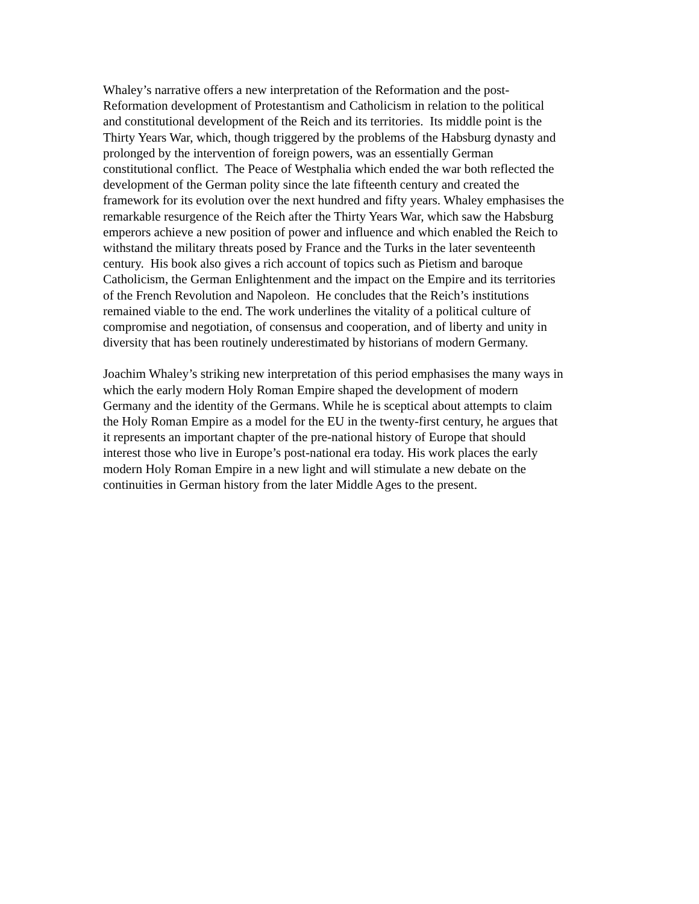Whaley’s narrative offers a new interpretation of the Reformation and the post-
Reformation development of Protestantism and Catholicism in relation to the political
and constitutional development of the Reich and its territories. Its middle point is the
Thirty Years War, which, though triggered by the problems of the Habsburg dynasty and
prolonged by the intervention of foreign powers, was an essentially German
constitutional conflict. The Peace of Westphalia which ended the war both reflected the
development of the German polity since the late fifteenth century and created the
framework for its evolution over the next hundred and fifty years. Whaley emphasises the
remarkable resurgence of the Reich after the Thirty Years War, which saw the Habsburg
emperors achieve a new position of power and influence and which enabled the Reich to
withstand the military threats posed by France and the Turks in the later seventeenth
century. His book also gives a rich account of topics such as Pietism and baroque
Catholicism, the German Enlightenment and the impact on the Empire and its territories
of the French Revolution and Napoleon. He concludes that the Reich’s institutions
remained viable to the end. The work underlines the vitality of a political culture of
compromise and negotiation, of consensus and cooperation, and of liberty and unity in
diversity that has been routinely underestimated by historians of modern Germany.
Joachim Whaley’s striking new interpretation of this period emphasises the many ways in
which the early modern Holy Roman Empire shaped the development of modern
Germany and the identity of the Germans. While he is sceptical about attempts to claim
the Holy Roman Empire as a model for the EU in the twenty-first century, he argues that
it represents an important chapter of the pre-national history of Europe that should
interest those who live in Europe’s post-national era today. His work places the early
modern Holy Roman Empire in a new light and will stimulate a new debate on the
continuities in German history from the later Middle Ages to the present.